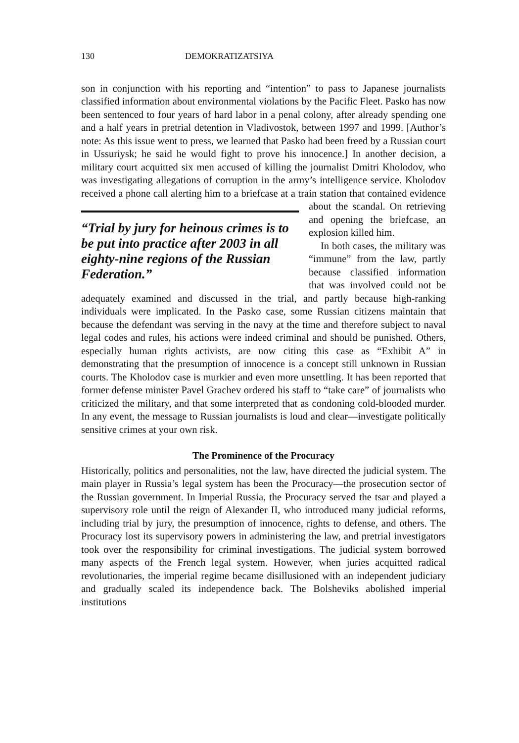130 DEMOKRATIZATSIYA
son in conjunction with his reporting and “intention” to pass to Japanese journalists classified information about environmental violations by the Pacific Fleet. Pasko has now been sentenced to four years of hard labor in a penal colony, after already spending one and a half years in pretrial detention in Vladivostok, between 1997 and 1999. [Author’s note: As this issue went to press, we learned that Pasko had been freed by a Russian court in Ussuriysk; he said he would fight to prove his innocence.] In another decision, a military court acquitted six men accused of killing the journalist Dmitri Kholodov, who was investigating allegations of corruption in the army’s intelligence service. Kholodov received a phone call alerting him to a briefcase at a train station that contained evidence about the “Trial by jury for heinous crimes is to be put into practice after 2003 in all eighty-nine regions of the Russian Federation.” scandal. On retrieving and opening the briefcase, an explosion killed him.
In both cases, the military was “immune” from the law, partly because classified information that was involved could not be adequately examined and discussed in the trial, and partly because high-ranking individuals were implicated. In the Pasko case, some Russian citizens maintain that because the defendant was serving in the navy at the time and therefore subject to naval legal codes and rules, his actions were indeed criminal and should be punished. Others, especially human rights activists, are now citing this case as “Exhibit A” in demonstrating that the presumption of innocence is a concept still unknown in Russian courts. The Kholodov case is murkier and even more unsettling. It has been reported that former defense minister Pavel Grachev ordered his staff to “take care” of journalists who criticized the military, and that some interpreted that as condoning cold-blooded murder. In any event, the message to Russian journalists is loud and clear—investigate politically sensitive crimes at your own risk.
The Prominence of the Procuracy
Historically, politics and personalities, not the law, have directed the judicial system. The main player in Russia’s legal system has been the Procuracy—the prosecution sector of the Russian government. In Imperial Russia, the Procuracy served the tsar and played a supervisory role until the reign of Alexander II, who introduced many judicial reforms, including trial by jury, the presumption of innocence, rights to defense, and others. The Procuracy lost its supervisory powers in administering the law, and pretrial investigators took over the responsibility for criminal investigations. The judicial system borrowed many aspects of the French legal system. However, when juries acquitted radical revolutionaries, the imperial regime became disillusioned with an independent judiciary and gradually scaled its independence back. The Bolsheviks abolished imperial institutions